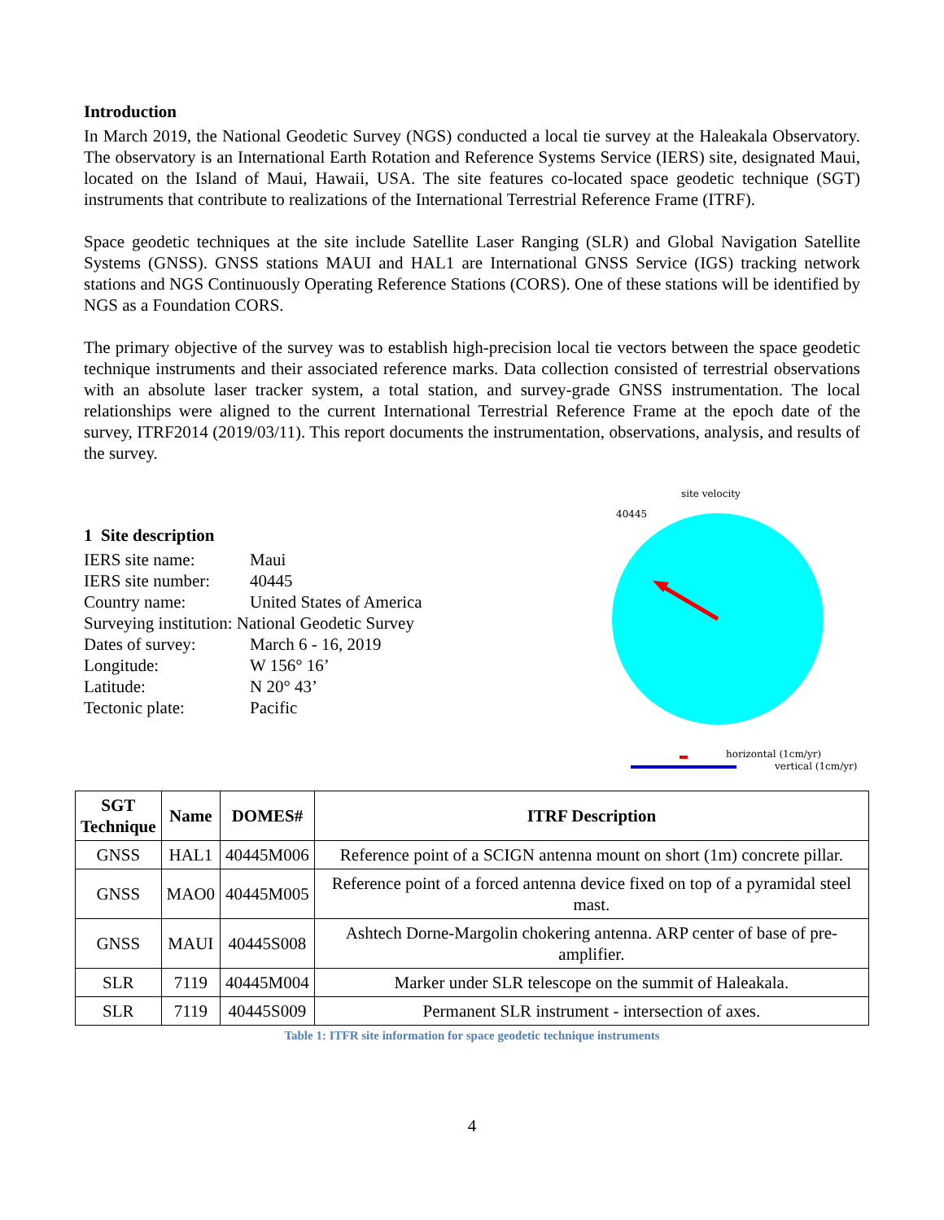Introduction
In March 2019, the National Geodetic Survey (NGS) conducted a local tie survey at the Haleakala Observatory. The observatory is an International Earth Rotation and Reference Systems Service (IERS) site, designated Maui, located on the Island of Maui, Hawaii, USA. The site features co-located space geodetic technique (SGT) instruments that contribute to realizations of the International Terrestrial Reference Frame (ITRF).
Space geodetic techniques at the site include Satellite Laser Ranging (SLR) and Global Navigation Satellite Systems (GNSS). GNSS stations MAUI and HAL1 are International GNSS Service (IGS) tracking network stations and NGS Continuously Operating Reference Stations (CORS). One of these stations will be identified by NGS as a Foundation CORS.
The primary objective of the survey was to establish high-precision local tie vectors between the space geodetic technique instruments and their associated reference marks. Data collection consisted of terrestrial observations with an absolute laser tracker system, a total station, and survey-grade GNSS instrumentation. The local relationships were aligned to the current International Terrestrial Reference Frame at the epoch date of the survey, ITRF2014 (2019/03/11). This report documents the instrumentation, observations, analysis, and results of the survey.
1 Site description
| IERS site name: | Maui |
| IERS site number: | 40445 |
| Country name: | United States of America |
| Surveying institution: National Geodetic Survey | |
| Dates of survey: | March 6 - 16, 2019 |
| Longitude: | W 156° 16’ |
| Latitude: | N 20° 43’ |
| Tectonic plate: | Pacific |
40445
site velocity
horizontal (1cm/yr)
vertical (1cm/yr)
| SGT Technique | Name | DOMES# | ITRF Description |
| --- | --- | --- | --- |
| GNSS | HAL1 | 40445M006 | Reference point of a SCIGN antenna mount on short (1m) concrete pillar. |
| GNSS | MAO0 | 40445M005 | Reference point of a forced antenna device fixed on top of a pyramidal steel mast. |
| GNSS | MAUI | 40445S008 | Ashtech Dorne-Margolin chokering antenna. ARP center of base of pre-amplifier. |
| SLR | 7119 | 40445M004 | Marker under SLR telescope on the summit of Haleakala. |
| SLR | 7119 | 40445S009 | Permanent SLR instrument - intersection of axes. |
Table 1: ITFR site information for space geodetic technique instruments
4